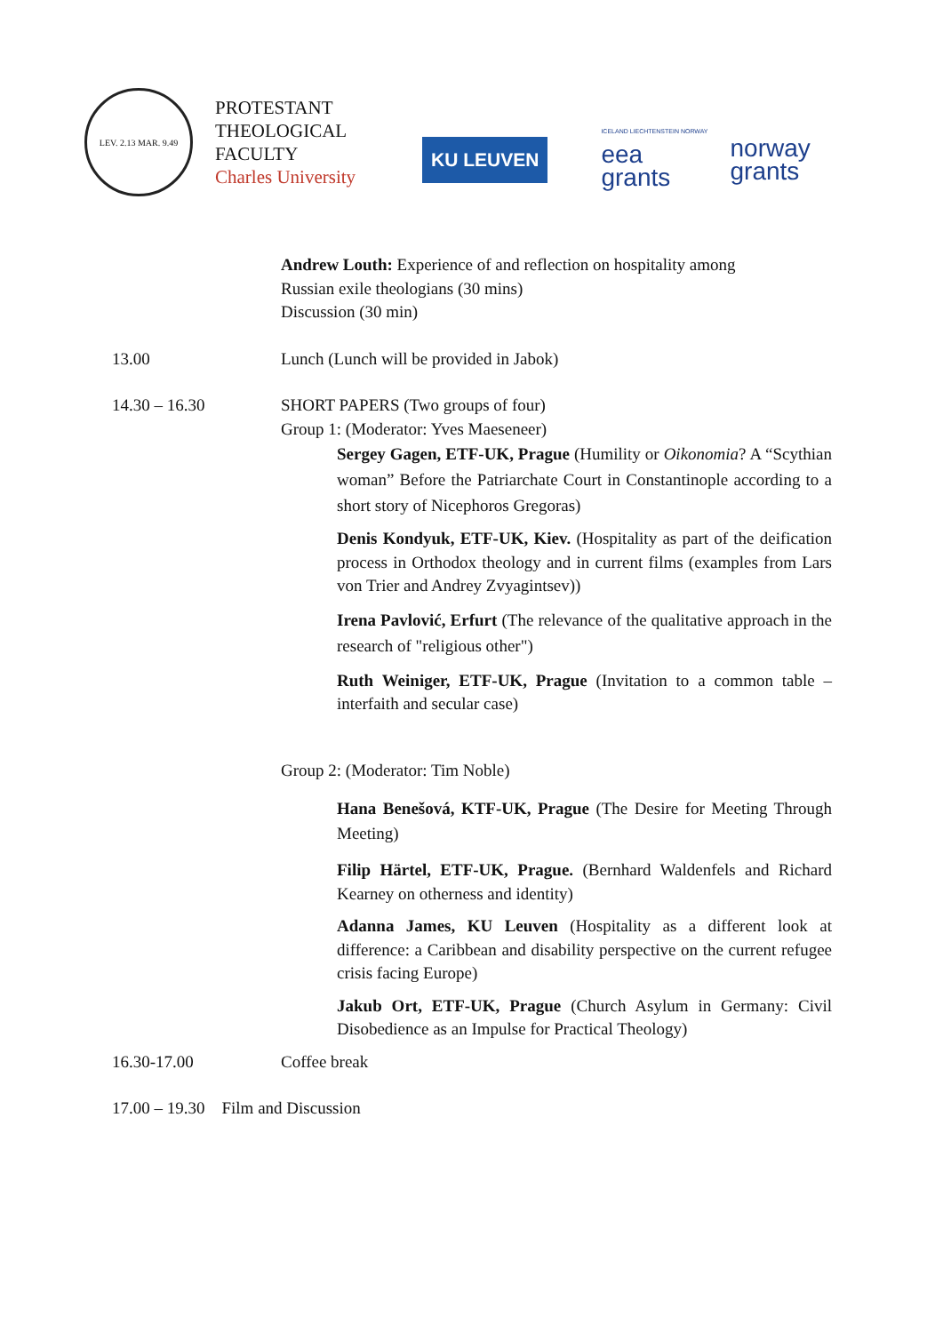LEV. 2.13 MAR. 9.49
PROTESTANT
THEOLOGICAL
FACULTY
Charles University
KU LEUVEN
ICELAND LIECHTENSTEIN NORWAY
eea
grants
norway
grants
Andrew Louth: Experience of and reflection on hospitality among
Russian exile theologians (30 mins)
Discussion (30 min)
13.00 Lunch (Lunch will be provided in Jabok)
14.30 – 16.30 SHORT PAPERS (Two groups of four)
Group 1: (Moderator: Yves Maeseneer)
Sergey Gagen, ETF-UK, Prague (Humility or Oikonomia? A “Scythian woman” Before the Patriarchate Court in Constantinople according to a short story of Nicephoros Gregoras)
Denis Kondyuk, ETF-UK, Kiev. (Hospitality as part of the deification process in Orthodox theology and in current films (examples from Lars von Trier and Andrey Zvyagintsev))
Irena Pavlović, Erfurt (The relevance of the qualitative approach in the research of "religious other")
Ruth Weiniger, ETF-UK, Prague (Invitation to a common table – interfaith and secular case)
Group 2: (Moderator: Tim Noble)
Hana Benešová, KTF-UK, Prague (The Desire for Meeting Through Meeting)
Filip Härtel, ETF-UK, Prague. (Bernhard Waldenfels and Richard Kearney on otherness and identity)
Adanna James, KU Leuven (Hospitality as a different look at difference: a Caribbean and disability perspective on the current refugee crisis facing Europe)
Jakub Ort, ETF-UK, Prague (Church Asylum in Germany: Civil Disobedience as an Impulse for Practical Theology)
16.30-17.00 Coffee break
17.00 – 19.30 Film and Discussion